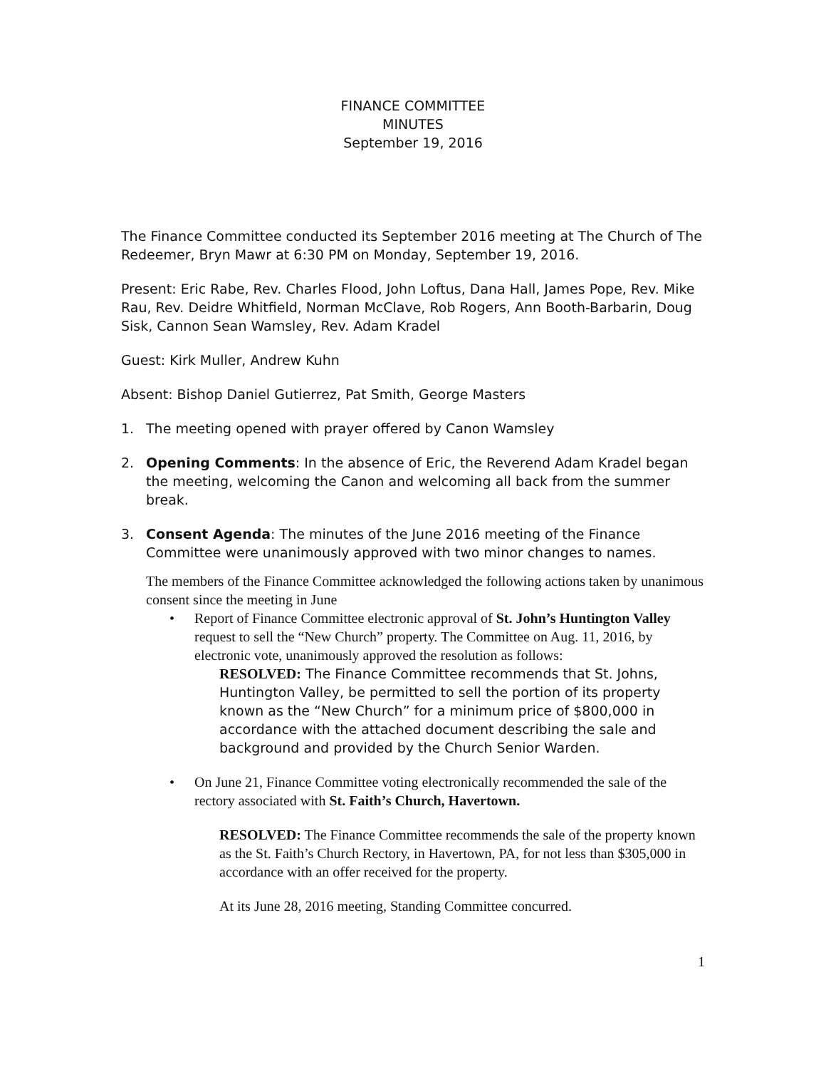FINANCE COMMITTEE
MINUTES
September 19, 2016
The Finance Committee conducted its September 2016 meeting at The Church of The Redeemer, Bryn Mawr at 6:30 PM on Monday, September 19, 2016.
Present: Eric Rabe, Rev. Charles Flood, John Loftus, Dana Hall, James Pope, Rev. Mike Rau, Rev. Deidre Whitfield, Norman McClave, Rob Rogers, Ann Booth-Barbarin, Doug Sisk, Cannon Sean Wamsley, Rev. Adam Kradel
Guest: Kirk Muller, Andrew Kuhn
Absent: Bishop Daniel Gutierrez, Pat Smith, George Masters
1. The meeting opened with prayer offered by Canon Wamsley
2. Opening Comments: In the absence of Eric, the Reverend Adam Kradel began the meeting, welcoming the Canon and welcoming all back from the summer break.
3. Consent Agenda: The minutes of the June 2016 meeting of the Finance Committee were unanimously approved with two minor changes to names.
The members of the Finance Committee acknowledged the following actions taken by unanimous consent since the meeting in June
• Report of Finance Committee electronic approval of St. John’s Huntington Valley request to sell the “New Church” property. The Committee on Aug. 11, 2016, by electronic vote, unanimously approved the resolution as follows:
RESOLVED: The Finance Committee recommends that St. Johns, Huntington Valley, be permitted to sell the portion of its property known as the “New Church” for a minimum price of $800,000 in accordance with the attached document describing the sale and background and provided by the Church Senior Warden.
• On June 21, Finance Committee voting electronically recommended the sale of the rectory associated with St. Faith’s Church, Havertown.
RESOLVED: The Finance Committee recommends the sale of the property known as the St. Faith’s Church Rectory, in Havertown, PA, for not less than $305,000 in accordance with an offer received for the property.
At its June 28, 2016 meeting, Standing Committee concurred.
1